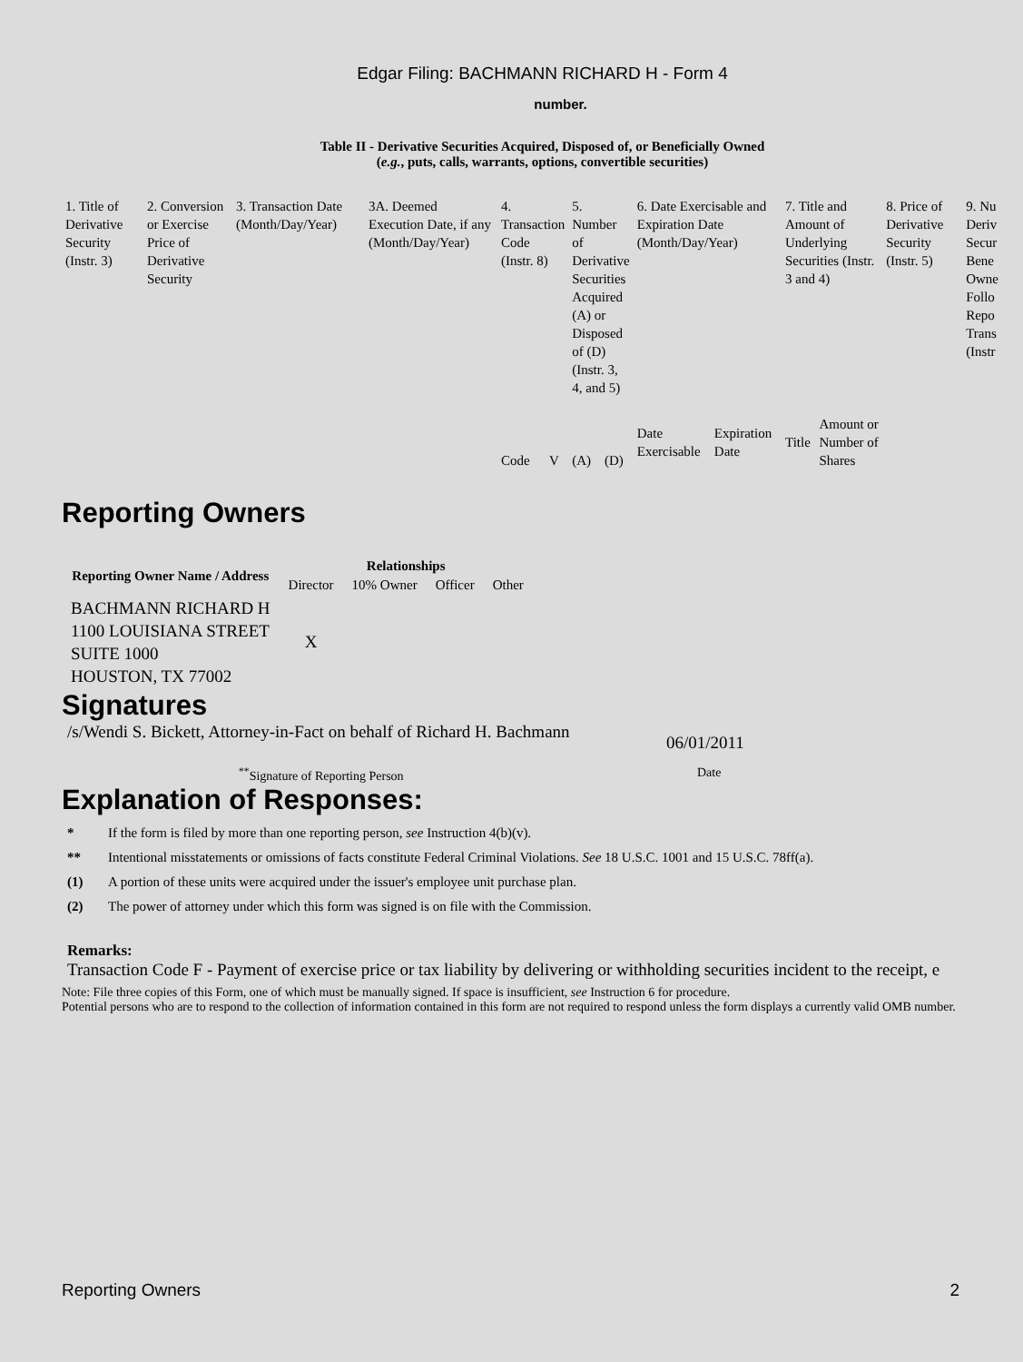Edgar Filing: BACHMANN RICHARD H - Form 4
number.
Table II - Derivative Securities Acquired, Disposed of, or Beneficially Owned
(e.g., puts, calls, warrants, options, convertible securities)
| 1. Title of Derivative Security (Instr. 3) | 2. Conversion or Exercise Price of Derivative Security | 3. Transaction Date (Month/Day/Year) | 3A. Deemed Execution Date, if any (Month/Day/Year) | 4. Transaction Code (Instr. 8) | | 5. Number of Derivative Securities Acquired (A) or Disposed of (D) (Instr. 3, 4, and 5) | | 6. Date Exercisable and Expiration Date (Month/Day/Year) | | 7. Title and Amount of Underlying Securities (Instr. 3 and 4) | | 8. Price of Derivative Security (Instr. 5) | 9. Nu Deriv Secur Bene Owne Follo Repo Trans (Instr |
| | | | | Code | V | (A) | (D) | Date Exercisable | Expiration Date | Title | Amount or Number of Shares | | |
Reporting Owners
| Reporting Owner Name / Address | Relationships | | | |
| --- | --- | --- | --- | --- |
| | Director | 10% Owner | Officer | Other |
| BACHMANN RICHARD H 1100 LOUISIANA STREET SUITE 1000 HOUSTON, TX 77002 | X | | | |
Signatures
/s/Wendi S. Bickett, Attorney-in-Fact on behalf of Richard H. Bachmann
06/01/2011
<sup>**</sup> Signature of Reporting Person Date
Explanation of Responses:
* If the form is filed by more than one reporting person, see Instruction 4(b)(v).
** Intentional misstatements or omissions of facts constitute Federal Criminal Violations. See 18 U.S.C. 1001 and 15 U.S.C. 78ff(a).
(1) A portion of these units were acquired under the issuer's employee unit purchase plan.
(2) The power of attorney under which this form was signed is on file with the Commission.
Remarks:
Transaction Code F - Payment of exercise price or tax liability by delivering or withholding securities incident to the receipt, e
Note: File three copies of this Form, one of which must be manually signed. If space is insufficient, see Instruction 6 for procedure.
Potential persons who are to respond to the collection of information contained in this form are not required to respond unless the form displays a currently valid OMB number.
Reporting Owners 2